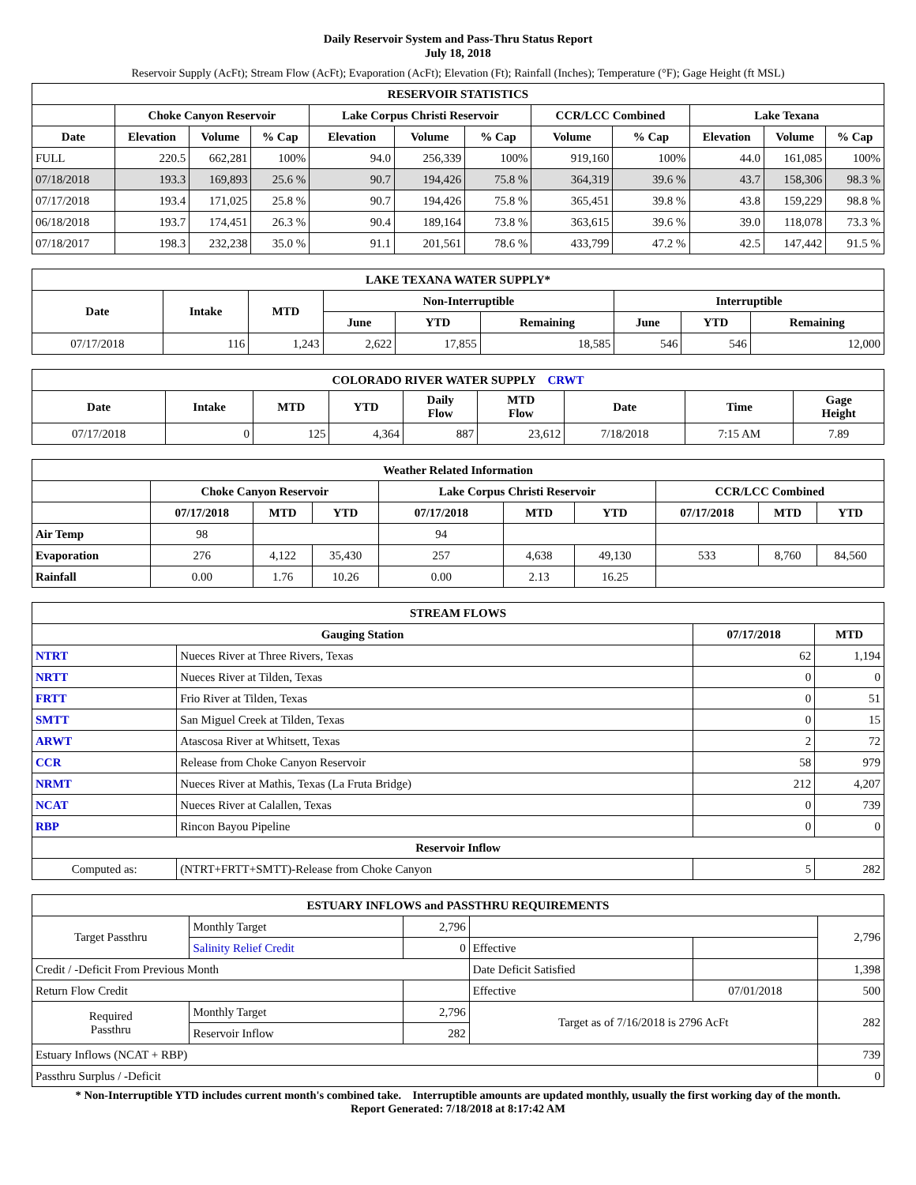Daily Reservoir System and Pass-Thru Status Report
July 18, 2018
Reservoir Supply (AcFt); Stream Flow (AcFt); Evaporation (AcFt); Elevation (Ft); Rainfall (Inches); Temperature (°F); Gage Height (ft MSL)
| RESERVOIR STATISTICS | | | | | | | | | | | |
| --- | --- | --- | --- | --- | --- | --- | --- | --- | --- | --- | --- |
| | Choke Canyon Reservoir | | | Lake Corpus Christi Reservoir | | | CCR/LCC Combined | | Lake Texana | | |
| Date | Elevation | Volume | % Cap | Elevation | Volume | % Cap | Volume | % Cap | Elevation | Volume | % Cap |
| FULL | 220.5 | 662,281 | 100% | 94.0 | 256,339 | 100% | 919,160 | 100% | 44.0 | 161,085 | 100% |
| 07/18/2018 | 193.3 | 169,893 | 25.6 % | 90.7 | 194,426 | 75.8 % | 364,319 | 39.6 % | 43.7 | 158,306 | 98.3 % |
| 07/17/2018 | 193.4 | 171,025 | 25.8 % | 90.7 | 194,426 | 75.8 % | 365,451 | 39.8 % | 43.8 | 159,229 | 98.8 % |
| 06/18/2018 | 193.7 | 174,451 | 26.3 % | 90.4 | 189,164 | 73.8 % | 363,615 | 39.6 % | 39.0 | 118,078 | 73.3 % |
| 07/18/2017 | 198.3 | 232,238 | 35.0 % | 91.1 | 201,561 | 78.6 % | 433,799 | 47.2 % | 42.5 | 147,442 | 91.5 % |
| LAKE TEXANA WATER SUPPLY* | | | | | | | | |
| --- | --- | --- | --- | --- | --- | --- | --- | --- |
| Date | Intake | MTD | Non-Interruptible | | | Interruptible | | |
| | | | June | YTD | Remaining | June | YTD | Remaining |
| 07/17/2018 | 116 | 1,243 | 2,622 | 17,855 | 18,585 | 546 | 546 | 12,000 |
| COLORADO RIVER WATER SUPPLY CRWT | | | | | | | | |
| --- | --- | --- | --- | --- | --- | --- | --- | --- |
| Date | Intake | MTD | YTD | Daily Flow | MTD Flow | Date | Time | Gage Height |
| 07/17/2018 | 0 | 125 | 4,364 | 887 | 23,612 | 7/18/2018 | 7:15 AM | 7.89 |
| Weather Related Information | | | | | | | | | |
| --- | --- | --- | --- | --- | --- | --- | --- | --- | --- |
| | Choke Canyon Reservoir | | | Lake Corpus Christi Reservoir | | | CCR/LCC Combined | | |
| | 07/17/2018 | MTD | YTD | 07/17/2018 | MTD | YTD | 07/17/2018 | MTD | YTD |
| Air Temp | 98 | | | 94 | | | | | |
| Evaporation | 276 | 4,122 | 35,430 | 257 | 4,638 | 49,130 | 533 | 8,760 | 84,560 |
| Rainfall | 0.00 | 1.76 | 10.26 | 0.00 | 2.13 | 16.25 | | | |
| STREAM FLOWS | | | |
| --- | --- | --- | --- |
| Gauging Station | | 07/17/2018 | MTD |
| NTRT | Nueces River at Three Rivers, Texas | 62 | 1,194 |
| NRTT | Nueces River at Tilden, Texas | 0 | 0 |
| FRTT | Frio River at Tilden, Texas | 0 | 51 |
| SMTT | San Miguel Creek at Tilden, Texas | 0 | 15 |
| ARWT | Atascosa River at Whitsett, Texas | 2 | 72 |
| CCR | Release from Choke Canyon Reservoir | 58 | 979 |
| NRMT | Nueces River at Mathis, Texas (La Fruta Bridge) | 212 | 4,207 |
| NCAT | Nueces River at Calallen, Texas | 0 | 739 |
| RBP | Rincon Bayou Pipeline | 0 | 0 |
| Reservoir Inflow | | | |
| Computed as: | (NTRT+FRTT+SMTT)-Release from Choke Canyon | 5 | 282 |
| ESTUARY INFLOWS and PASSTHRU REQUIREMENTS | | | | | |
| --- | --- | --- | --- | --- | --- |
| Target Passthru | Monthly Target | 2,796 | | | 2,796 |
| | Salinity Relief Credit | 0 | Effective | | |
| Credit / -Deficit From Previous Month | | | Date Deficit Satisfied | | 1,398 |
| Return Flow Credit | | | Effective | 07/01/2018 | 500 |
| Required Passthru | Monthly Target | 2,796 | Target as of 7/16/2018 is 2796 AcFt | | 282 |
| | Reservoir Inflow | 282 | | | |
| Estuary Inflows (NCAT + RBP) | | | | | 739 |
| Passthru Surplus / -Deficit | | | | | 0 |
* Non-Interruptible YTD includes current month's combined take. Interruptible amounts are updated monthly, usually the first working day of the month.
Report Generated: 7/18/2018 at 8:17:42 AM